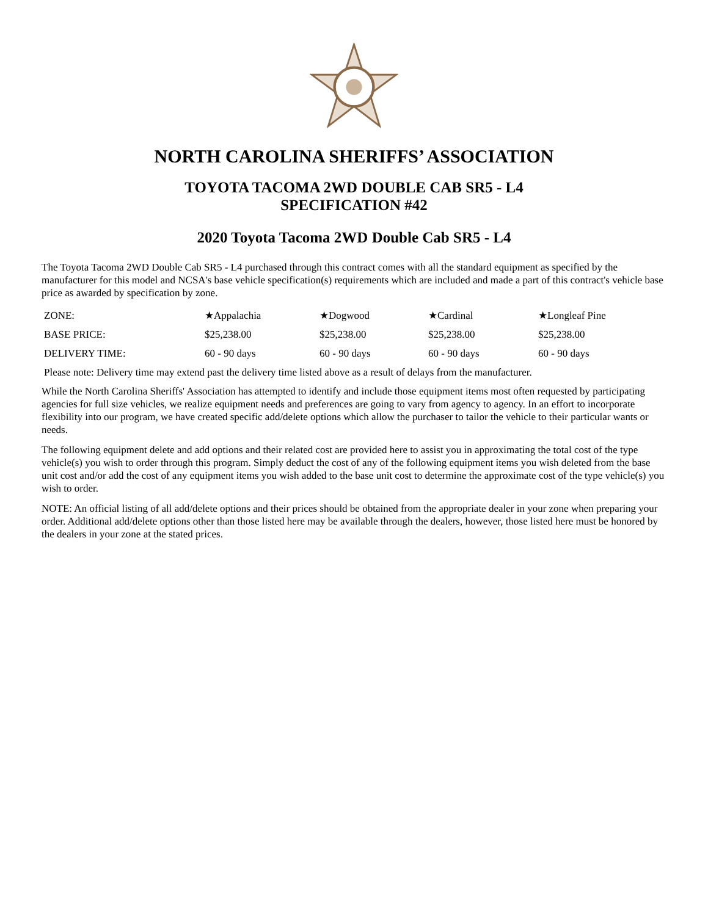NORTH CAROLINA SHERIFFS’ ASSOCIATION
TOYOTA TACOMA 2WD DOUBLE CAB SR5 - L4
SPECIFICATION #42
2020 Toyota Tacoma 2WD Double Cab SR5 - L4
The Toyota Tacoma 2WD Double Cab SR5 - L4 purchased through this contract comes with all the standard equipment as specified by the manufacturer for this model and NCSA's base vehicle specification(s) requirements which are included and made a part of this contract's vehicle base price as awarded by specification by zone.
| ZONE: | ★Appalachia | ★Dogwood | ★Cardinal | ★Longleaf Pine |
| BASE PRICE: | $25,238.00 | $25,238.00 | $25,238.00 | $25,238.00 |
| DELIVERY TIME: | 60 - 90 days | 60 - 90 days | 60 - 90 days | 60 - 90 days |
| Please note: Delivery time may extend past the delivery time listed above as a result of delays from the manufacturer. | | | | |
While the North Carolina Sheriffs' Association has attempted to identify and include those equipment items most often requested by participating agencies for full size vehicles, we realize equipment needs and preferences are going to vary from agency to agency. In an effort to incorporate flexibility into our program, we have created specific add/delete options which allow the purchaser to tailor the vehicle to their particular wants or needs.
The following equipment delete and add options and their related cost are provided here to assist you in approximating the total cost of the type vehicle(s) you wish to order through this program. Simply deduct the cost of any of the following equipment items you wish deleted from the base unit cost and/or add the cost of any equipment items you wish added to the base unit cost to determine the approximate cost of the type vehicle(s) you wish to order.
NOTE: An official listing of all add/delete options and their prices should be obtained from the appropriate dealer in your zone when preparing your order. Additional add/delete options other than those listed here may be available through the dealers, however, those listed here must be honored by the dealers in your zone at the stated prices.